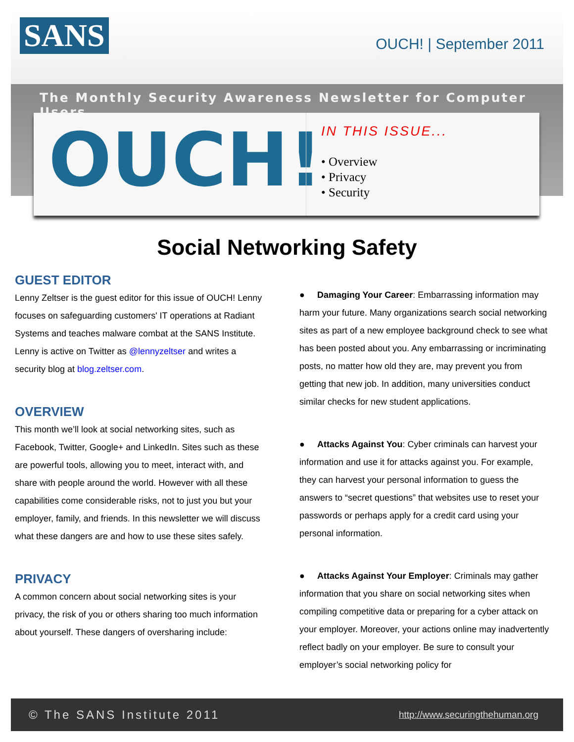SANS OUCH! | September 2011
The Monthly Security Awareness Newsletter for Computer Users
OUCH!
IN THIS ISSUE...
• Overview
• Privacy
• Security
Social Networking Safety
GUEST EDITOR
Lenny Zeltser is the guest editor for this issue of OUCH! Lenny focuses on safeguarding customers' IT operations at Radiant Systems and teaches malware combat at the SANS Institute. Lenny is active on Twitter as @lennyzeltser and writes a security blog at blog.zeltser.com.
OVERVIEW
This month we’ll look at social networking sites, such as Facebook, Twitter, Google+ and LinkedIn. Sites such as these are powerful tools, allowing you to meet, interact with, and share with people around the world. However with all these capabilities come considerable risks, not to just you but your employer, family, and friends. In this newsletter we will discuss what these dangers are and how to use these sites safely.
PRIVACY
A common concern about social networking sites is your privacy, the risk of you or others sharing too much information about yourself. These dangers of oversharing include:
● Damaging Your Career: Embarrassing information may harm your future. Many organizations search social networking sites as part of a new employee background check to see what has been posted about you. Any embarrassing or incriminating posts, no matter how old they are, may prevent you from getting that new job. In addition, many universities conduct similar checks for new student applications.
● Attacks Against You: Cyber criminals can harvest your information and use it for attacks against you. For example, they can harvest your personal information to guess the answers to “secret questions” that websites use to reset your passwords or perhaps apply for a credit card using your personal information.
● Attacks Against Your Employer: Criminals may gather information that you share on social networking sites when compiling competitive data or preparing for a cyber attack on your employer. Moreover, your actions online may inadvertently reflect badly on your employer. Be sure to consult your employer’s social networking policy for
© The SANS Institute 2011 http://www.securingthehuman.org